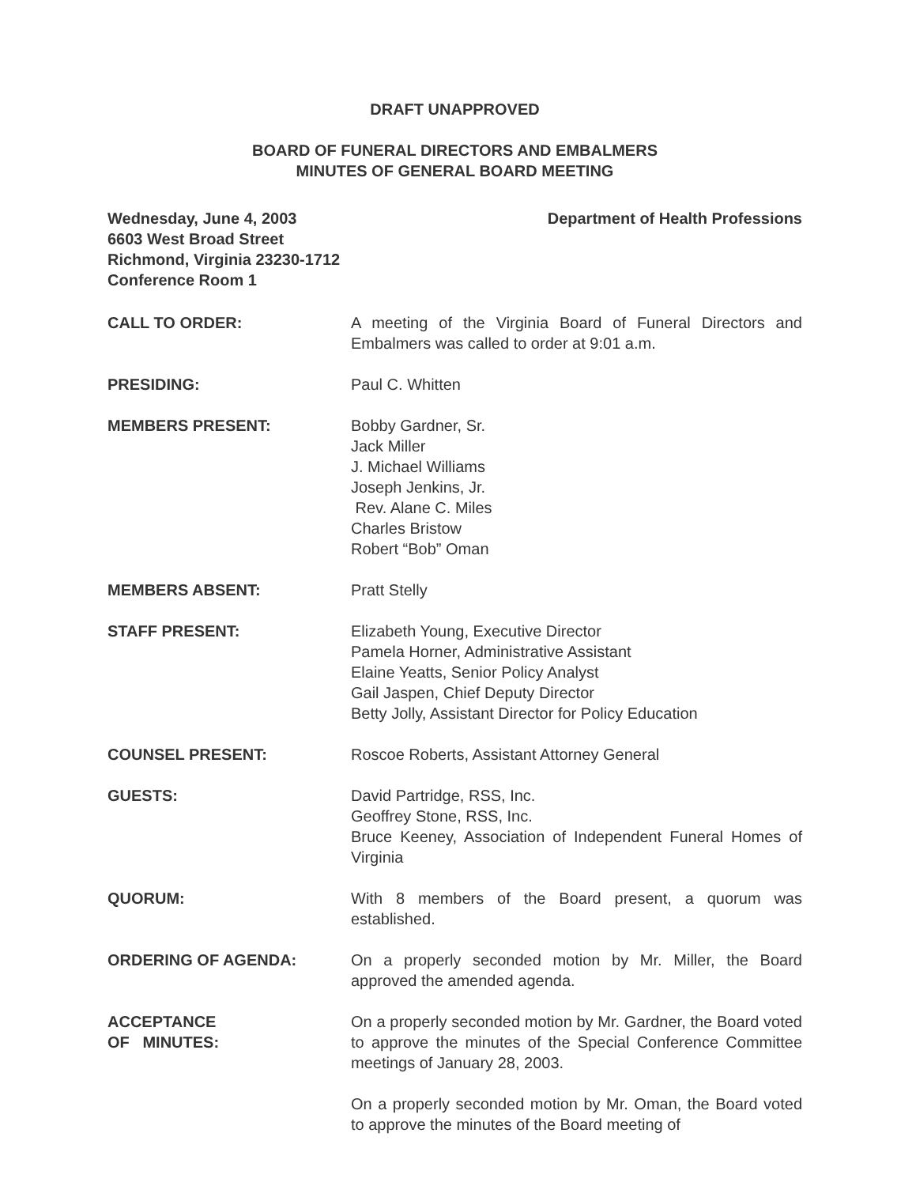DRAFT UNAPPROVED
BOARD OF FUNERAL DIRECTORS AND EMBALMERS
MINUTES OF GENERAL BOARD MEETING
Wednesday, June 4, 2003 Department of Health Professions
6603 West Broad Street
Richmond, Virginia 23230-1712
Conference Room 1
CALL TO ORDER: A meeting of the Virginia Board of Funeral Directors and Embalmers was called to order at 9:01 a.m.
PRESIDING: Paul C. Whitten
MEMBERS PRESENT: Bobby Gardner, Sr.
Jack Miller
J. Michael Williams
Joseph Jenkins, Jr.
Rev. Alane C. Miles
Charles Bristow
Robert “Bob” Oman
MEMBERS ABSENT: Pratt Stelly
STAFF PRESENT: Elizabeth Young, Executive Director
Pamela Horner, Administrative Assistant
Elaine Yeatts, Senior Policy Analyst
Gail Jaspen, Chief Deputy Director
Betty Jolly, Assistant Director for Policy Education
COUNSEL PRESENT: Roscoe Roberts, Assistant Attorney General
GUESTS: David Partridge, RSS, Inc.
Geoffrey Stone, RSS, Inc.
Bruce Keeney, Association of Independent Funeral Homes of Virginia
QUORUM: With 8 members of the Board present, a quorum was established.
ORDERING OF AGENDA: On a properly seconded motion by Mr. Miller, the Board approved the amended agenda.
ACCEPTANCE
OF MINUTES:
On a properly seconded motion by Mr. Gardner, the Board voted to approve the minutes of the Special Conference Committee meetings of January 28, 2003.
On a properly seconded motion by Mr. Oman, the Board voted to approve the minutes of the Board meeting of